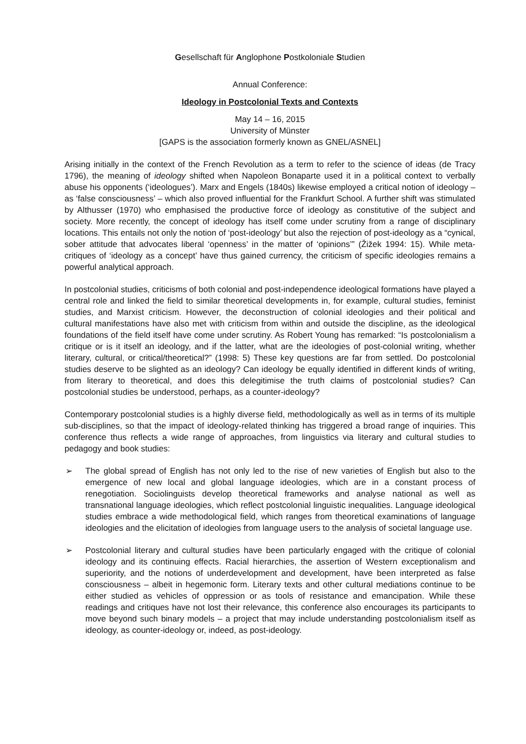Gesellschaft für Anglophone Postkoloniale Studien
Annual Conference:
Ideology in Postcolonial Texts and Contexts
May 14 – 16, 2015
University of Münster
[GAPS is the association formerly known as GNEL/ASNEL]
Arising initially in the context of the French Revolution as a term to refer to the science of ideas (de Tracy 1796), the meaning of ideology shifted when Napoleon Bonaparte used it in a political context to verbally abuse his opponents (‘ideologues’). Marx and Engels (1840s) likewise employed a critical notion of ideology – as ‘false consciousness’ – which also proved influential for the Frankfurt School. A further shift was stimulated by Althusser (1970) who emphasised the productive force of ideology as constitutive of the subject and society. More recently, the concept of ideology has itself come under scrutiny from a range of disciplinary locations. This entails not only the notion of ‘post-ideology’ but also the rejection of post-ideology as a “cynical, sober attitude that advocates liberal ‘openness’ in the matter of ‘opinions’” (Žižek 1994: 15). While meta-critiques of ‘ideology as a concept’ have thus gained currency, the criticism of specific ideologies remains a powerful analytical approach.
In postcolonial studies, criticisms of both colonial and post-independence ideological formations have played a central role and linked the field to similar theoretical developments in, for example, cultural studies, feminist studies, and Marxist criticism. However, the deconstruction of colonial ideologies and their political and cultural manifestations have also met with criticism from within and outside the discipline, as the ideological foundations of the field itself have come under scrutiny. As Robert Young has remarked: “Is postcolonialism a critique or is it itself an ideology, and if the latter, what are the ideologies of post-colonial writing, whether literary, cultural, or critical/theoretical?” (1998: 5) These key questions are far from settled. Do postcolonial studies deserve to be slighted as an ideology? Can ideology be equally identified in different kinds of writing, from literary to theoretical, and does this delegitimise the truth claims of postcolonial studies? Can postcolonial studies be understood, perhaps, as a counter-ideology?
Contemporary postcolonial studies is a highly diverse field, methodologically as well as in terms of its multiple sub-disciplines, so that the impact of ideology-related thinking has triggered a broad range of inquiries. This conference thus reflects a wide range of approaches, from linguistics via literary and cultural studies to pedagogy and book studies:
➢ The global spread of English has not only led to the rise of new varieties of English but also to the emergence of new local and global language ideologies, which are in a constant process of renegotiation. Sociolinguists develop theoretical frameworks and analyse national as well as transnational language ideologies, which reflect postcolonial linguistic inequalities. Language ideological studies embrace a wide methodological field, which ranges from theoretical examinations of language ideologies and the elicitation of ideologies from language users to the analysis of societal language use.
➢ Postcolonial literary and cultural studies have been particularly engaged with the critique of colonial ideology and its continuing effects. Racial hierarchies, the assertion of Western exceptionalism and superiority, and the notions of underdevelopment and development, have been interpreted as false consciousness – albeit in hegemonic form. Literary texts and other cultural mediations continue to be either studied as vehicles of oppression or as tools of resistance and emancipation. While these readings and critiques have not lost their relevance, this conference also encourages its participants to move beyond such binary models – a project that may include understanding postcolonialism itself as ideology, as counter-ideology or, indeed, as post-ideology.